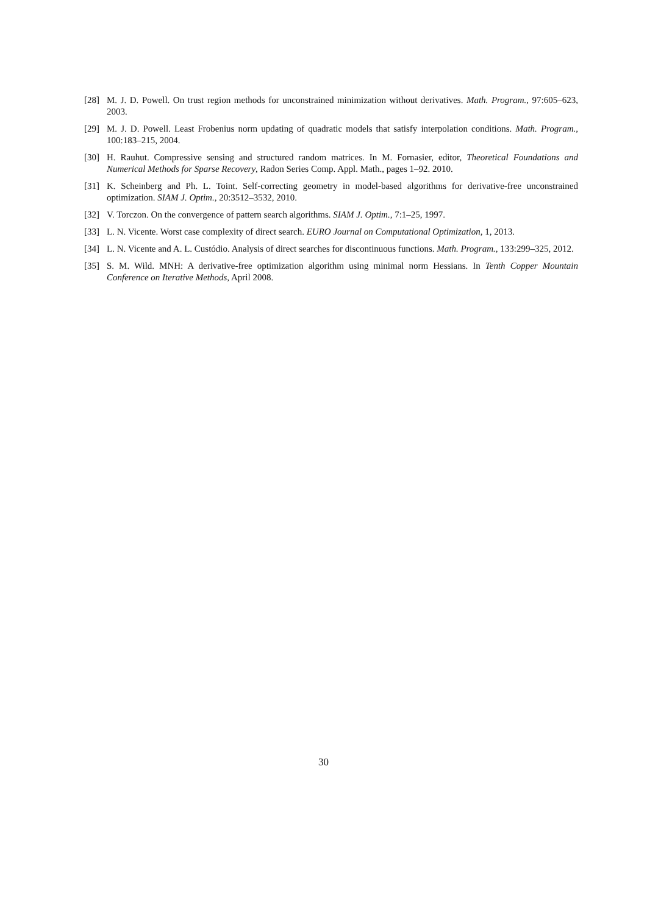[28] M. J. D. Powell. On trust region methods for unconstrained minimization without derivatives. Math. Program., 97:605–623, 2003.
[29] M. J. D. Powell. Least Frobenius norm updating of quadratic models that satisfy interpolation conditions. Math. Program., 100:183–215, 2004.
[30] H. Rauhut. Compressive sensing and structured random matrices. In M. Fornasier, editor, Theoretical Foundations and Numerical Methods for Sparse Recovery, Radon Series Comp. Appl. Math., pages 1–92. 2010.
[31] K. Scheinberg and Ph. L. Toint. Self-correcting geometry in model-based algorithms for derivative-free unconstrained optimization. SIAM J. Optim., 20:3512–3532, 2010.
[32] V. Torczon. On the convergence of pattern search algorithms. SIAM J. Optim., 7:1–25, 1997.
[33] L. N. Vicente. Worst case complexity of direct search. EURO Journal on Computational Optimization, 1, 2013.
[34] L. N. Vicente and A. L. Custódio. Analysis of direct searches for discontinuous functions. Math. Program., 133:299–325, 2012.
[35] S. M. Wild. MNH: A derivative-free optimization algorithm using minimal norm Hessians. In Tenth Copper Mountain Conference on Iterative Methods, April 2008.
30